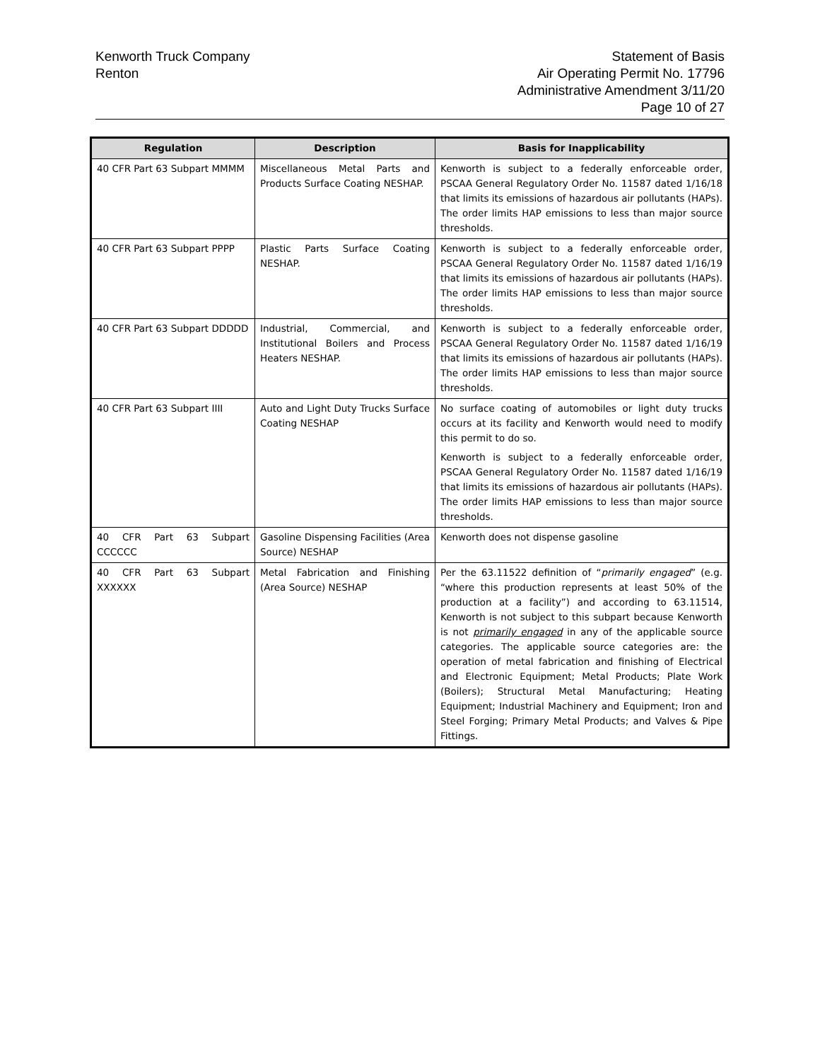Kenworth Truck Company
Renton
Statement of Basis
Air Operating Permit No. 17796
Administrative Amendment 3/11/20
Page 10 of 27
| Regulation | Description | Basis for Inapplicability |
| --- | --- | --- |
| 40 CFR Part 63 Subpart MMMM | Miscellaneous Metal Parts and Products Surface Coating NESHAP. | Kenworth is subject to a federally enforceable order, PSCAA General Regulatory Order No. 11587 dated 1/16/18 that limits its emissions of hazardous air pollutants (HAPs). The order limits HAP emissions to less than major source thresholds. |
| 40 CFR Part 63 Subpart PPPP | Plastic Parts Surface Coating NESHAP. | Kenworth is subject to a federally enforceable order, PSCAA General Regulatory Order No. 11587 dated 1/16/19 that limits its emissions of hazardous air pollutants (HAPs). The order limits HAP emissions to less than major source thresholds. |
| 40 CFR Part 63 Subpart DDDDD | Industrial, Commercial, and Institutional Boilers and Process Heaters NESHAP. | Kenworth is subject to a federally enforceable order, PSCAA General Regulatory Order No. 11587 dated 1/16/19 that limits its emissions of hazardous air pollutants (HAPs). The order limits HAP emissions to less than major source thresholds. |
| 40 CFR Part 63 Subpart IIII | Auto and Light Duty Trucks Surface Coating NESHAP | No surface coating of automobiles or light duty trucks occurs at its facility and Kenworth would need to modify this permit to do so. Kenworth is subject to a federally enforceable order, PSCAA General Regulatory Order No. 11587 dated 1/16/19 that limits its emissions of hazardous air pollutants (HAPs). The order limits HAP emissions to less than major source thresholds. |
| 40 CFR Part 63 Subpart CCCCCC | Gasoline Dispensing Facilities (Area Source) NESHAP | Kenworth does not dispense gasoline |
| 40 CFR Part 63 Subpart XXXXXX | Metal Fabrication and Finishing (Area Source) NESHAP | Per the 63.11522 definition of “ primarily engaged ” (e.g. “where this production represents at least 50% of the production at a facility”) and according to 63.11514, Kenworth is not subject to this subpart because Kenworth is not primarily engaged in any of the applicable source categories. The applicable source categories are: the operation of metal fabrication and finishing of Electrical and Electronic Equipment; Metal Products; Plate Work (Boilers); Structural Metal Manufacturing; Heating Equipment; Industrial Machinery and Equipment; Iron and Steel Forging; Primary Metal Products; and Valves & Pipe Fittings. |